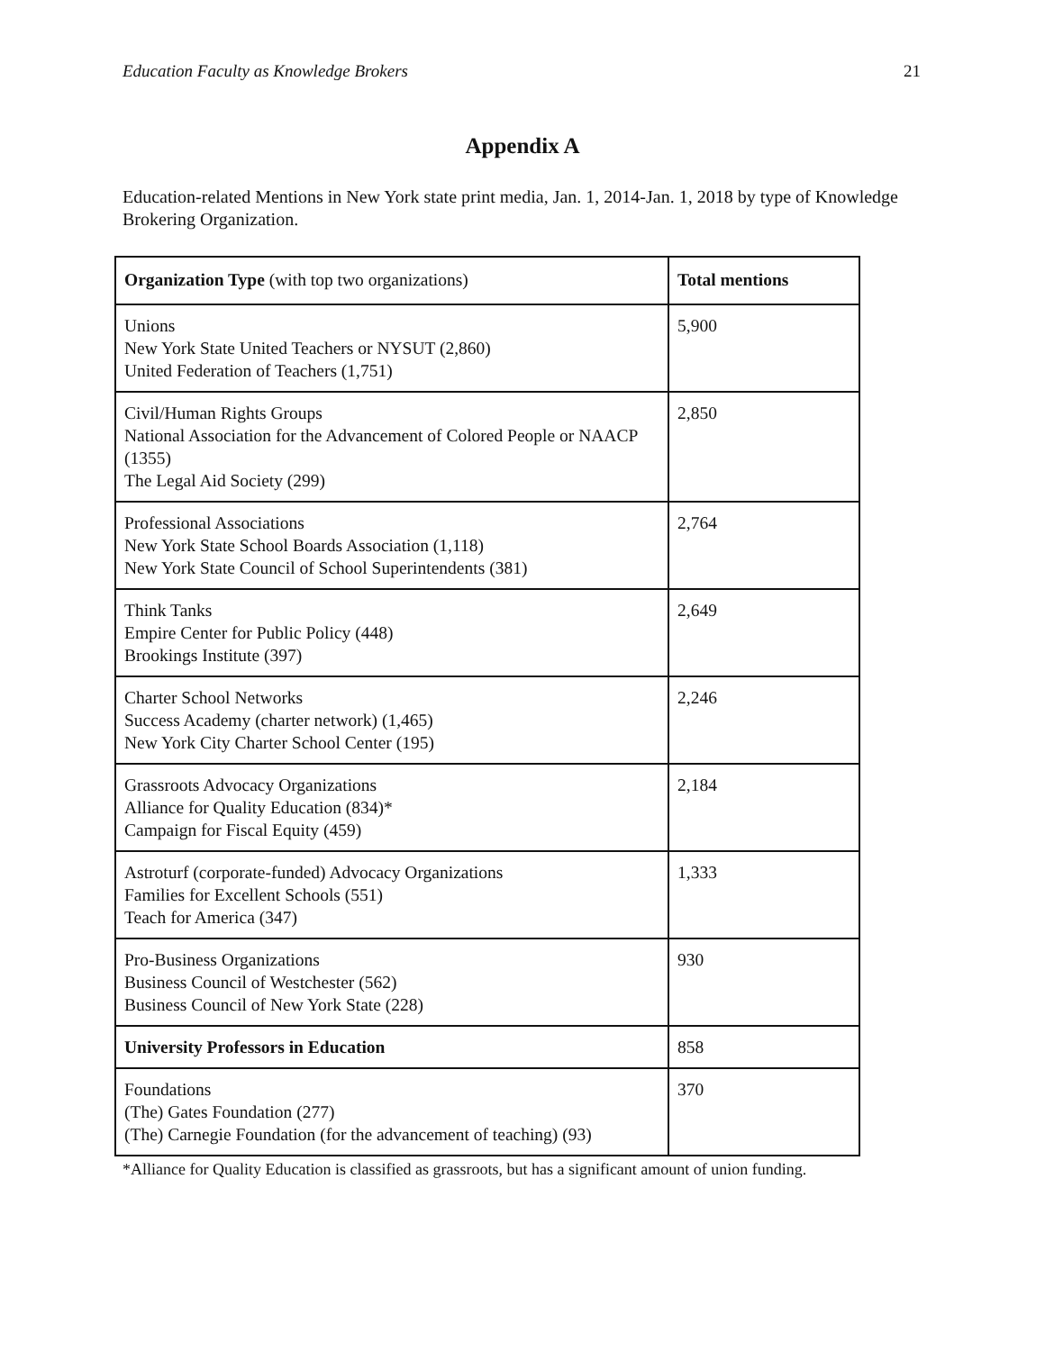Education Faculty as Knowledge Brokers 21
Appendix A
Education-related Mentions in New York state print media, Jan. 1, 2014-Jan. 1, 2018 by type of Knowledge Brokering Organization.
| Organization Type (with top two organizations) | Total mentions |
| --- | --- |
| Unions New York State United Teachers or NYSUT (2,860) United Federation of Teachers (1,751) | 5,900 |
| Civil/Human Rights Groups National Association for the Advancement of Colored People or NAACP (1355) The Legal Aid Society (299) | 2,850 |
| Professional Associations New York State School Boards Association (1,118) New York State Council of School Superintendents (381) | 2,764 |
| Think Tanks Empire Center for Public Policy (448) Brookings Institute (397) | 2,649 |
| Charter School Networks Success Academy (charter network) (1,465) New York City Charter School Center (195) | 2,246 |
| Grassroots Advocacy Organizations Alliance for Quality Education (834)* Campaign for Fiscal Equity (459) | 2,184 |
| Astroturf (corporate-funded) Advocacy Organizations Families for Excellent Schools (551) Teach for America (347) | 1,333 |
| Pro-Business Organizations Business Council of Westchester (562) Business Council of New York State (228) | 930 |
| University Professors in Education | 858 |
| Foundations (The) Gates Foundation (277) (The) Carnegie Foundation (for the advancement of teaching) (93) | 370 |
*Alliance for Quality Education is classified as grassroots, but has a significant amount of union funding.